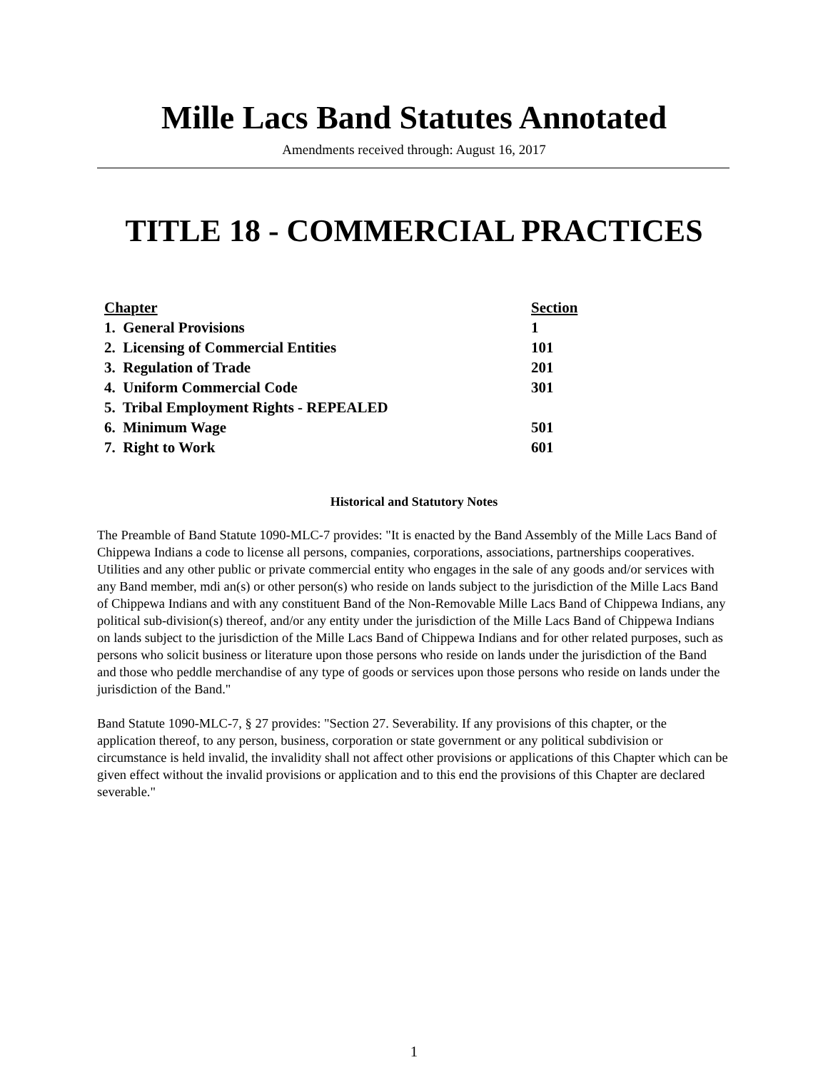Mille Lacs Band Statutes Annotated
Amendments received through: August 16, 2017
TITLE 18 - COMMERCIAL PRACTICES
| Chapter | Section |
| --- | --- |
| 1. General Provisions | 1 |
| 2. Licensing of Commercial Entities | 101 |
| 3. Regulation of Trade | 201 |
| 4. Uniform Commercial Code | 301 |
| 5. Tribal Employment Rights - REPEALED | |
| 6. Minimum Wage | 501 |
| 7. Right to Work | 601 |
Historical and Statutory Notes
The Preamble of Band Statute 1090-MLC-7 provides: "It is enacted by the Band Assembly of the Mille Lacs Band of Chippewa Indians a code to license all persons, companies, corporations, associations, partnerships cooperatives. Utilities and any other public or private commercial entity who engages in the sale of any goods and/or services with any Band member, mdi an(s) or other person(s) who reside on lands subject to the jurisdiction of the Mille Lacs Band of Chippewa Indians and with any constituent Band of the Non-Removable Mille Lacs Band of Chippewa Indians, any political sub-division(s) thereof, and/or any entity under the jurisdiction of the Mille Lacs Band of Chippewa Indians on lands subject to the jurisdiction of the Mille Lacs Band of Chippewa Indians and for other related purposes, such as persons who solicit business or literature upon those persons who reside on lands under the jurisdiction of the Band and those who peddle merchandise of any type of goods or services upon those persons who reside on lands under the jurisdiction of the Band."
Band Statute 1090-MLC-7, § 27 provides: "Section 27. Severability. If any provisions of this chapter, or the application thereof, to any person, business, corporation or state government or any political subdivision or circumstance is held invalid, the invalidity shall not affect other provisions or applications of this Chapter which can be given effect without the invalid provisions or application and to this end the provisions of this Chapter are declared severable."
1